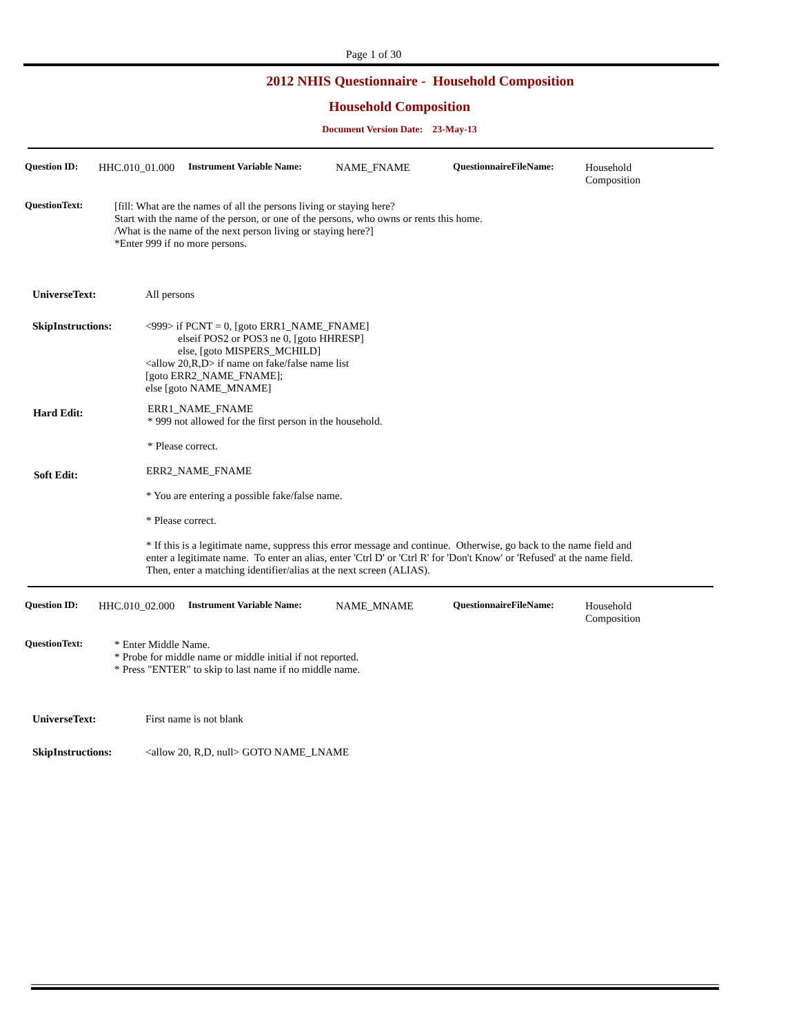Page 1 of 30
2012 NHIS Questionnaire - Household Composition
Household Composition
Document Version Date: 23-May-13
Question ID: HHC.010_01.000 Instrument Variable Name: NAME_FNAME QuestionnaireFileName: Household
Composition
QuestionText: [fill: What are the names of all the persons living or staying here?
Start with the name of the person, or one of the persons, who owns or rents this home.
/What is the name of the next person living or staying here?]
*Enter 999 if no more persons.
UniverseText: All persons
SkipInstructions: <999> if PCNT = 0, [goto ERR1_NAME_FNAME]
elseif POS2 or POS3 ne 0, [goto HHRESP]
else, [goto MISPERS_MCHILD]
<allow 20,R,D> if name on fake/false name list
[goto ERR2_NAME_FNAME];
else [goto NAME_MNAME]
Hard Edit:
ERR1_NAME_FNAME
* 999 not allowed for the first person in the household.
* Please correct.
Soft Edit:
ERR2_NAME_FNAME
* You are entering a possible fake/false name.
* Please correct.
* If this is a legitimate name, suppress this error message and continue. Otherwise, go back to the name field and
enter a legitimate name. To enter an alias, enter 'Ctrl D' or 'Ctrl R' for 'Don't Know' or 'Refused' at the name field.
Then, enter a matching identifier/alias at the next screen (ALIAS).
Question ID: HHC.010_02.000 Instrument Variable Name: NAME_MNAME QuestionnaireFileName: Household
Composition
QuestionText: * Enter Middle Name.
* Probe for middle name or middle initial if not reported.
* Press "ENTER" to skip to last name if no middle name.
UniverseText: First name is not blank
SkipInstructions: <allow 20, R,D, null> GOTO NAME_LNAME